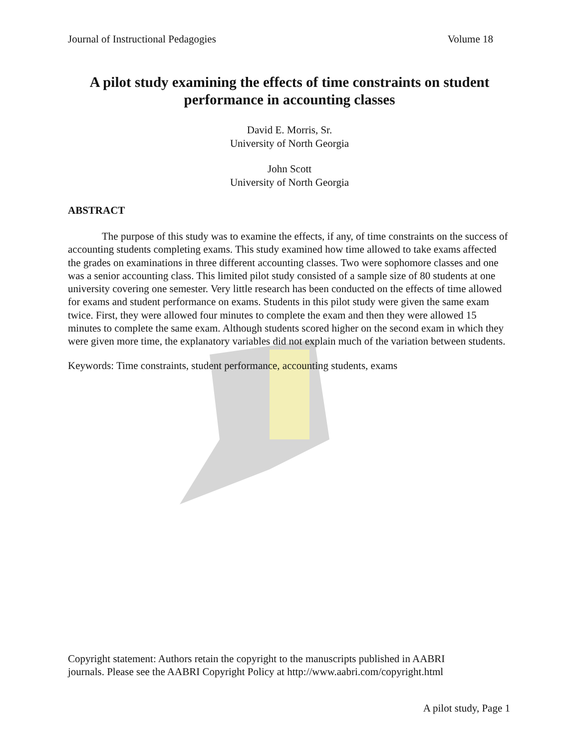Journal of Instructional Pedagogies Volume 18
A pilot study examining the effects of time constraints on student performance in accounting classes
David E. Morris, Sr.
University of North Georgia
John Scott
University of North Georgia
ABSTRACT
The purpose of this study was to examine the effects, if any, of time constraints on the success of accounting students completing exams. This study examined how time allowed to take exams affected the grades on examinations in three different accounting classes. Two were sophomore classes and one was a senior accounting class. This limited pilot study consisted of a sample size of 80 students at one university covering one semester. Very little research has been conducted on the effects of time allowed for exams and student performance on exams. Students in this pilot study were given the same exam twice. First, they were allowed four minutes to complete the exam and then they were allowed 15 minutes to complete the same exam. Although students scored higher on the second exam in which they were given more time, the explanatory variables did not explain much of the variation between students.
Keywords: Time constraints, student performance, accounting students, exams
Copyright statement: Authors retain the copyright to the manuscripts published in AABRI
journals. Please see the AABRI Copyright Policy at http://www.aabri.com/copyright.html
A pilot study, Page 1